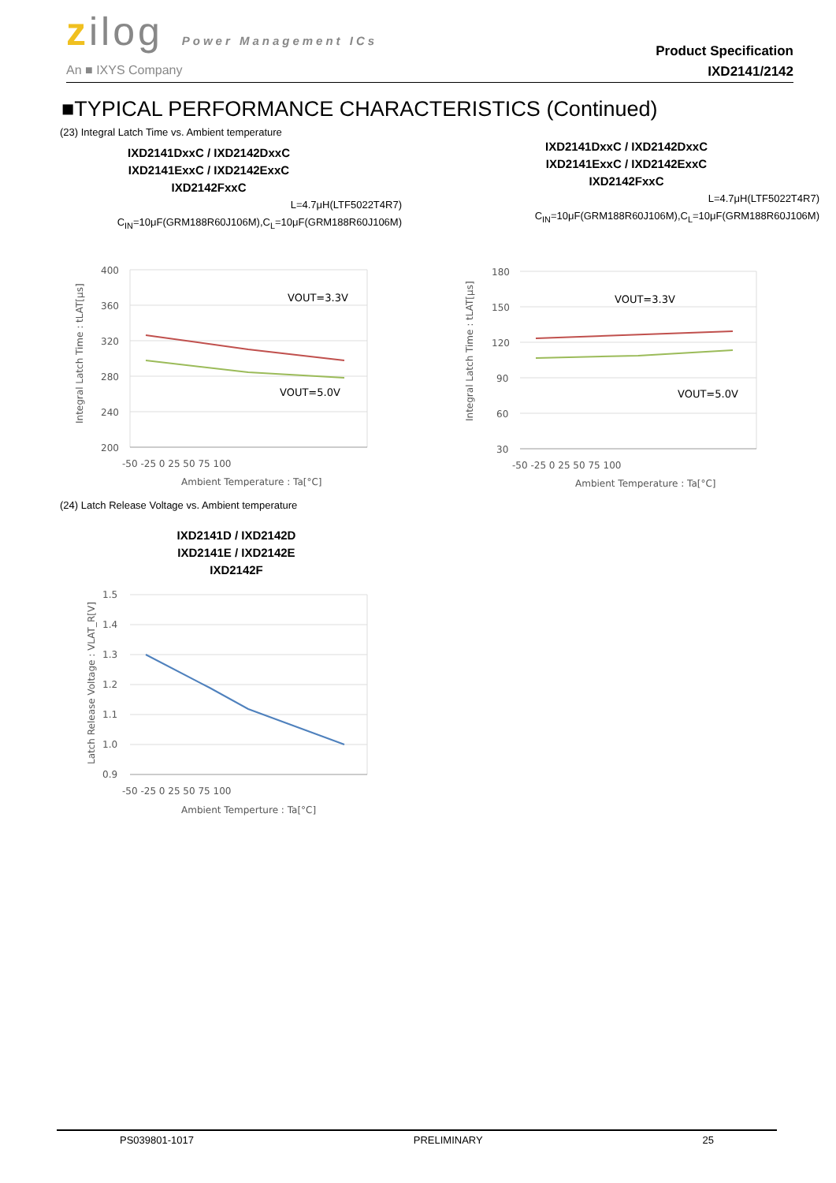zilog Power Management ICs
An ■ IXYS Company
Product Specification
IXD2141/2142
■TYPICAL PERFORMANCE CHARACTERISTICS (Continued)
(23) Integral Latch Time vs. Ambient temperature
IXD2141DxxC / IXD2142DxxC
IXD2141ExxC / IXD2142ExxC
IXD2142FxxC
L=4.7μH(LTF5022T4R7)
C<sub>IN</sub>=10μF(GRM188R60J106M),C<sub>L</sub>=10μF(GRM188R60J106M)
400
360
320
280
240
200
-50 -25 0 25 50 75 100
Ambient Temperature : Ta[°C]
VOUT=3.3V
VOUT=5.0V
Integral Latch Time : tLAT[μs]
IXD2141DxxC / IXD2142DxxC
IXD2141ExxC / IXD2142ExxC
IXD2142FxxC
L=4.7μH(LTF5022T4R7)
C<sub>IN</sub>=10μF(GRM188R60J106M),C<sub>L</sub>=10μF(GRM188R60J106M)
180
150
120
90
60
30
-50 -25 0 25 50 75 100
Ambient Temperature : Ta[°C]
VOUT=3.3V
VOUT=5.0V
Integral Latch Time : tLAT[μs]
(24) Latch Release Voltage vs. Ambient temperature
IXD2141D / IXD2142D
IXD2141E / IXD2142E
IXD2142F
1.5
1.4
1.3
1.2
1.1
1.0
0.9
-50 -25 0 25 50 75 100
Ambient Temperture : Ta[°C]
Latch Release Voltage : VLAT_R[V]
PS039801-1017 PRELIMINARY 25